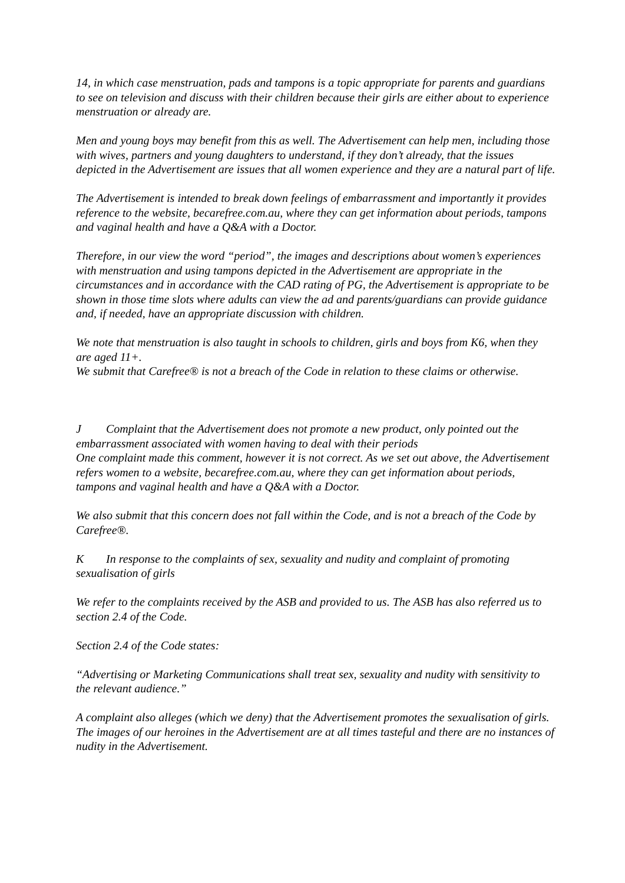14, in which case menstruation, pads and tampons is a topic appropriate for parents and guardians to see on television and discuss with their children because their girls are either about to experience menstruation or already are.
Men and young boys may benefit from this as well. The Advertisement can help men, including those with wives, partners and young daughters to understand, if they don’t already, that the issues depicted in the Advertisement are issues that all women experience and they are a natural part of life.
The Advertisement is intended to break down feelings of embarrassment and importantly it provides reference to the website, becarefree.com.au, where they can get information about periods, tampons and vaginal health and have a Q&A with a Doctor.
Therefore, in our view the word “period”, the images and descriptions about women’s experiences with menstruation and using tampons depicted in the Advertisement are appropriate in the circumstances and in accordance with the CAD rating of PG, the Advertisement is appropriate to be shown in those time slots where adults can view the ad and parents/guardians can provide guidance and, if needed, have an appropriate discussion with children.
We note that menstruation is also taught in schools to children, girls and boys from K6, when they are aged 11+.
We submit that Carefree® is not a breach of the Code in relation to these claims or otherwise.
J Complaint that the Advertisement does not promote a new product, only pointed out the embarrassment associated with women having to deal with their periods
One complaint made this comment, however it is not correct. As we set out above, the Advertisement refers women to a website, becarefree.com.au, where they can get information about periods, tampons and vaginal health and have a Q&A with a Doctor.
We also submit that this concern does not fall within the Code, and is not a breach of the Code by Carefree®.
K In response to the complaints of sex, sexuality and nudity and complaint of promoting sexualisation of girls
We refer to the complaints received by the ASB and provided to us. The ASB has also referred us to section 2.4 of the Code.
Section 2.4 of the Code states:
“Advertising or Marketing Communications shall treat sex, sexuality and nudity with sensitivity to the relevant audience.”
A complaint also alleges (which we deny) that the Advertisement promotes the sexualisation of girls.
The images of our heroines in the Advertisement are at all times tasteful and there are no instances of nudity in the Advertisement.